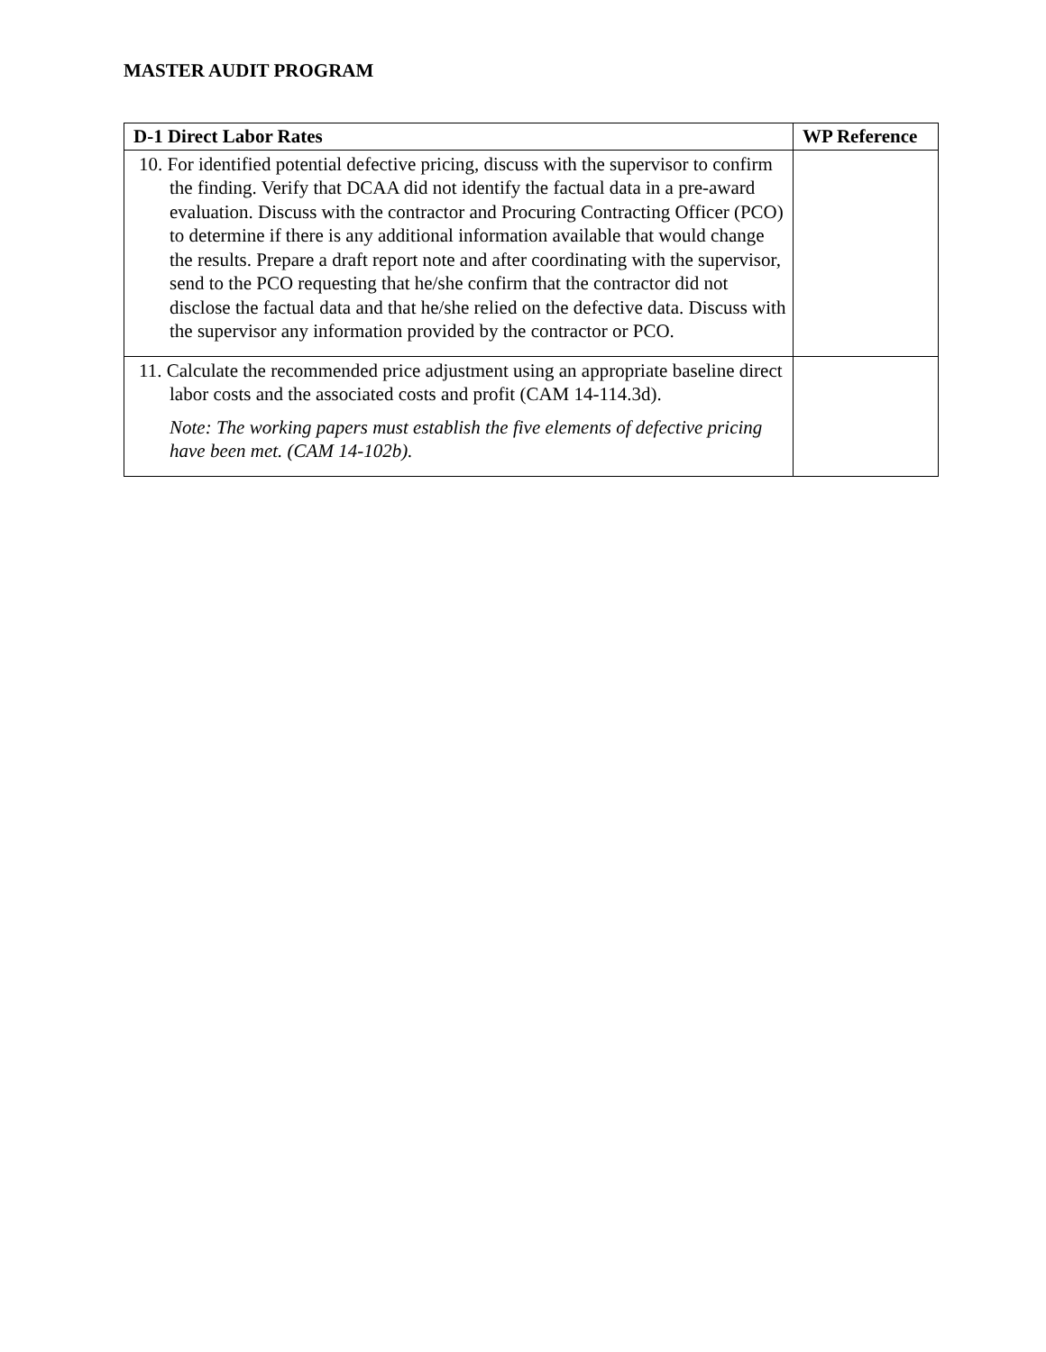MASTER AUDIT PROGRAM
| D-1 Direct Labor Rates | WP Reference |
| --- | --- |
| 10. For identified potential defective pricing, discuss with the supervisor to confirm the finding. Verify that DCAA did not identify the factual data in a pre-award evaluation. Discuss with the contractor and Procuring Contracting Officer (PCO) to determine if there is any additional information available that would change the results. Prepare a draft report note and after coordinating with the supervisor, send to the PCO requesting that he/she confirm that the contractor did not disclose the factual data and that he/she relied on the defective data. Discuss with the supervisor any information provided by the contractor or PCO. | |
| 11. Calculate the recommended price adjustment using an appropriate baseline direct labor costs and the associated costs and profit (CAM 14-114.3d). Note: The working papers must establish the five elements of defective pricing have been met. (CAM 14-102b). | |